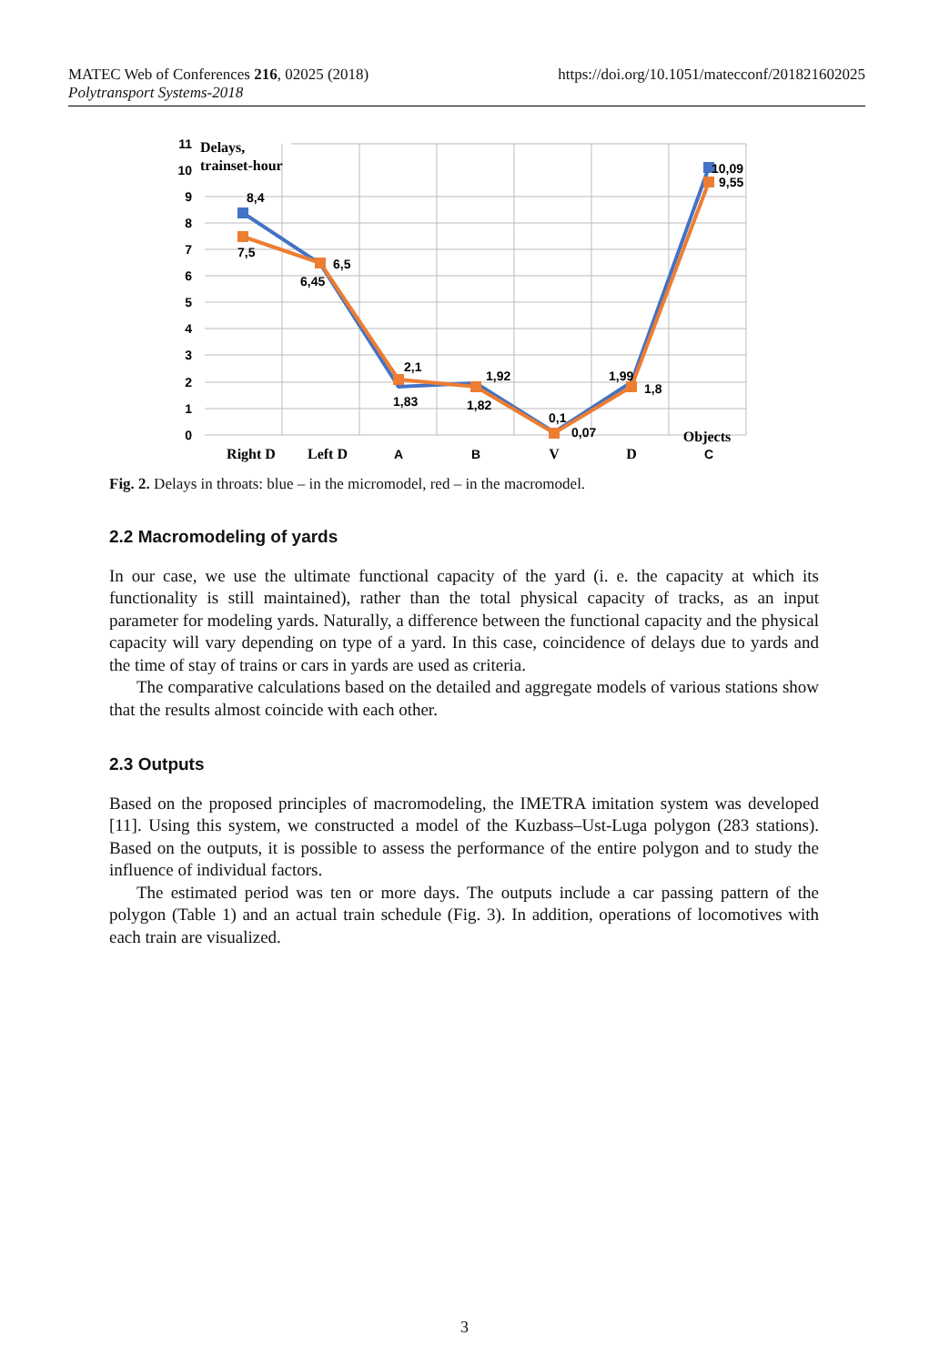https://doi.org/10.1051/matecconf/201821602025 MATEC Web of Conferences 216, 02025 (2018)
Polytransport Systems-2018
11
10
9
8
7
6
5
4
3
2
1
0
Delays,
trainset-hour
8,4
7,5
6,45
6,5
2,1
1,83
1,92
1,82
0,1
0,07
1,99
1,8
10,09
9,55
Right D
Left D
A
B
V
D
Objects
C
Fig. 2. Delays in throats: blue – in the micromodel, red – in the macromodel.
2.2 Macromodeling of yards
In our case, we use the ultimate functional capacity of the yard (i. e. the capacity at which its functionality is still maintained), rather than the total physical capacity of tracks, as an input parameter for modeling yards. Naturally, a difference between the functional capacity and the physical capacity will vary depending on type of a yard. In this case, coincidence of delays due to yards and the time of stay of trains or cars in yards are used as criteria.
The comparative calculations based on the detailed and aggregate models of various stations show that the results almost coincide with each other.
2.3 Outputs
Based on the proposed principles of macromodeling, the IMETRA imitation system was developed [11]. Using this system, we constructed a model of the Kuzbass–Ust-Luga polygon (283 stations). Based on the outputs, it is possible to assess the performance of the entire polygon and to study the influence of individual factors.
The estimated period was ten or more days. The outputs include a car passing pattern of the polygon (Table 1) and an actual train schedule (Fig. 3). In addition, operations of locomotives with each train are visualized.
3